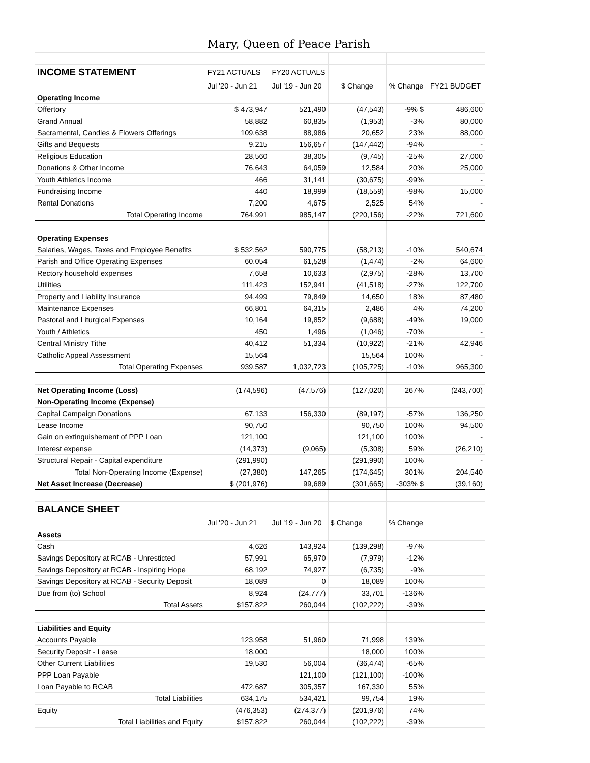| | Mary, Queen of Peace Parish | | | | |
| INCOME STATEMENT | FY21 ACTUALS | FY20 ACTUALS | | | |
| | Jul '20 - Jun 21 | Jul '19 - Jun 20 | $ Change | % Change | FY21 BUDGET |
| Operating Income | | | | | |
| Offertory | $ 473,947 | 521,490 | (47,543) | -9% $ | 486,600 |
| Grand Annual | 58,882 | 60,835 | (1,953) | -3% | 80,000 |
| Sacramental, Candles & Flowers Offerings | 109,638 | 88,986 | 20,652 | 23% | 88,000 |
| Gifts and Bequests | 9,215 | 156,657 | (147,442) | -94% | - |
| Religious Education | 28,560 | 38,305 | (9,745) | -25% | 27,000 |
| Donations & Other Income | 76,643 | 64,059 | 12,584 | 20% | 25,000 |
| Youth Athletics Income | 466 | 31,141 | (30,675) | -99% | - |
| Fundraising Income | 440 | 18,999 | (18,559) | -98% | 15,000 |
| Rental Donations | 7,200 | 4,675 | 2,525 | 54% | - |
| Total Operating Income | 764,991 | 985,147 | (220,156) | -22% | 721,600 |
| Operating Expenses | | | | | |
| Salaries, Wages, Taxes and Employee Benefits | $ 532,562 | 590,775 | (58,213) | -10% | 540,674 |
| Parish and Office Operating Expenses | 60,054 | 61,528 | (1,474) | -2% | 64,600 |
| Rectory household expenses | 7,658 | 10,633 | (2,975) | -28% | 13,700 |
| Utilities | 111,423 | 152,941 | (41,518) | -27% | 122,700 |
| Property and Liability Insurance | 94,499 | 79,849 | 14,650 | 18% | 87,480 |
| Maintenance Expenses | 66,801 | 64,315 | 2,486 | 4% | 74,200 |
| Pastoral and Liturgical Expenses | 10,164 | 19,852 | (9,688) | -49% | 19,000 |
| Youth / Athletics | 450 | 1,496 | (1,046) | -70% | - |
| Central Ministry Tithe | 40,412 | 51,334 | (10,922) | -21% | 42,946 |
| Catholic Appeal Assessment | 15,564 | | 15,564 | 100% | - |
| Total Operating Expenses | 939,587 | 1,032,723 | (105,725) | -10% | 965,300 |
| Net Operating Income (Loss) | (174,596) | (47,576) | (127,020) | 267% | (243,700) |
| Non-Operating Income (Expense) | | | | | |
| Capital Campaign Donations | 67,133 | 156,330 | (89,197) | -57% | 136,250 |
| Lease Income | 90,750 | | 90,750 | 100% | 94,500 |
| Gain on extinguishement of PPP Loan | 121,100 | | 121,100 | 100% | - |
| Interest expense | (14,373) | (9,065) | (5,308) | 59% | (26,210) |
| Structural Repair - Capital expenditure | (291,990) | | (291,990) | 100% | - |
| Total Non-Operating Income (Expense) | (27,380) | 147,265 | (174,645) | 301% | 204,540 |
| Net Asset Increase (Decrease) | $ (201,976) | 99,689 | (301,665) | -303% $ | (39,160) |
| BALANCE SHEET | | | | | |
| | Jul '20 - Jun 21 | Jul '19 - Jun 20 | $ Change | % Change | |
| Assets | | | | | |
| Cash | 4,626 | 143,924 | (139,298) | -97% | |
| Savings Depository at RCAB - Unresticted | 57,991 | 65,970 | (7,979) | -12% | |
| Savings Depository at RCAB - Inspiring Hope | 68,192 | 74,927 | (6,735) | -9% | |
| Savings Depository at RCAB - Security Deposit | 18,089 | 0 | 18,089 | 100% | |
| Due from (to) School | 8,924 | (24,777) | 33,701 | -136% | |
| Total Assets | $157,822 | 260,044 | (102,222) | -39% | |
| Liabilities and Equity | | | | | |
| Accounts Payable | 123,958 | 51,960 | 71,998 | 139% | |
| Security Deposit - Lease | 18,000 | | 18,000 | 100% | |
| Other Current Liabilities | 19,530 | 56,004 | (36,474) | -65% | |
| PPP Loan Payable | | 121,100 | (121,100) | -100% | |
| Loan Payable to RCAB | 472,687 | 305,357 | 167,330 | 55% | |
| Total Liabilities | 634,175 | 534,421 | 99,754 | 19% | |
| Equity | (476,353) | (274,377) | (201,976) | 74% | |
| Total Liabilities and Equity | $157,822 | 260,044 | (102,222) | -39% | |